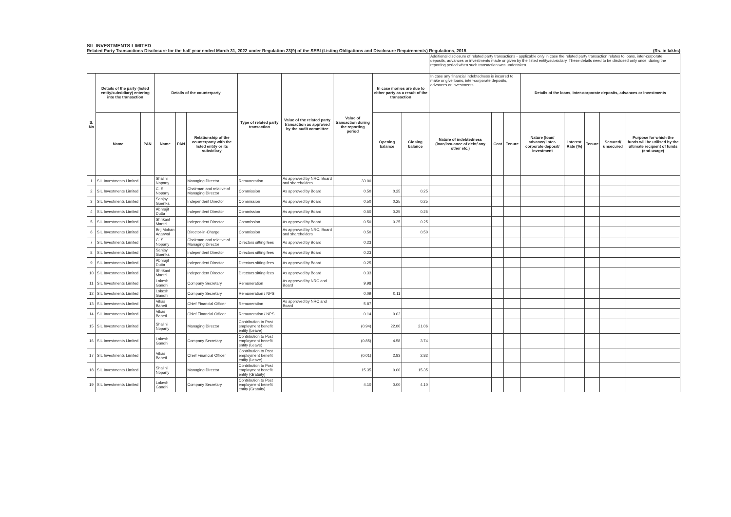SIL INVESTMENTS LIMITED
Related Party Transactions Disclosure for the half year ended March 31, 2022 under Regulation 23(9) of the SEBI (Listing Obligations and Disclosure Requirements) Regulations, 2015 (Rs. in lakhs)
| | | | | | | | | | | | Additional disclosure of related party transactions - applicable only in case the related party transaction relates to loans, inter-corporate deposits, advances or investments made or given by the listed entity/subsidiary. These details need to be disclosed only once, during the reporting period when such transaction was undertaken. | | | | | | | |
| --- | --- | --- | --- | --- | --- | --- | --- | --- | --- | --- | --- | --- | --- | --- | --- | --- | --- | --- |
| S. No | Details of the party (listed entity/subsidiary) entering into the transaction | | Details of the counterparty | | | Type of related party transaction | Value of the related party transaction as approved by the audit committee | Value of transaction during the reporting period | In case monies are due to either party as a result of the transaction | | In case any financial indebtedness is incurred to make or give loans, inter-corporate deposits, advances or investments | | | Details of the loans, inter-corporate deposits, advances or investments | | | | |
| | Name | PAN | Name | PAN | Relationship of the counterparty with the listed entity or its subsidiary | | | | Opening balance | Closing balance | Nature of indebtedness (loan/issuance of debt/ any other etc.) | Cost | Tenure | Nature (loan/ advance/ inter-corporate deposit/ investment | Interest Rate (%) | Tenure | Secured/ unsecured | Purpose for which the funds will be utilised by the ultimate recipient of funds (end-usage) |
| 1 | SIL Investments Limited | | Shalini Nopany | | Managing Director | Remuneration | As approved by NRC, Board and shareholders | 33.00 | | | | | | | | | | |
| 2 | SIL Investments Limited | | C. S. Nopany | | Chairman and relative of Managing Director | Commission | As approved by Board | 0.50 | 0.25 | 0.25 | | | | | | | | |
| 3 | SIL Investments Limited | | Sanjay Goenka | | Independent Director | Commission | As approved by Board | 0.50 | 0.25 | 0.25 | | | | | | | | |
| 4 | SIL Investments Limited | | Abhrajit Dutta | | Independent Director | Commission | As approved by Board | 0.50 | 0.25 | 0.25 | | | | | | | | |
| 5 | SIL Investments Limited | | Shrikant Mantri | | Independent Director | Commission | As approved by Board | 0.50 | 0.25 | 0.25 | | | | | | | | |
| 6 | SIL Investments Limited | | Brij Mohan Agarwal | | Director-in-Charge | Commission | As approved by NRC, Board and shareholders | 0.50 | | 0.50 | | | | | | | | |
| 7 | SIL Investments Limited | | C. S. Nopany | | Chairman and relative of Managing Director | Directors sitting fees | As approved by Board | 0.23 | | | | | | | | | | |
| 8 | SIL Investments Limited | | Sanjay Goenka | | Independent Director | Directors sitting fees | As approved by Board | 0.23 | | | | | | | | | | |
| 9 | SIL Investments Limited | | Abhrajit Dutta | | Independent Director | Directors sitting fees | As approved by Board | 0.25 | | | | | | | | | | |
| 10 | SIL Investments Limited | | Shrikant Mantri | | Independent Director | Directors sitting fees | As approved by Board | 0.33 | | | | | | | | | | |
| 11 | SIL Investments Limited | | Lokesh Gandhi | | Company Secretary | Remuneration | As approved by NRC and Board | 9.98 | | | | | | | | | | |
| 12 | SIL Investments Limited | | Lokesh Gandhi | | Company Secretary | Remuneration / NPS | | 0.09 | 0.11 | | | | | | | | | |
| 13 | SIL Investments Limited | | Vikas Baheti | | Chief Financial Officer | Remuneration | As approved by NRC and Board | 5.87 | | | | | | | | | | |
| 14 | SIL Investments Limited | | Vikas Baheti | | Chief Financial Officer | Remuneration / NPS | | 0.14 | 0.02 | | | | | | | | | |
| 15 | SIL Investments Limited | | Shalini Nopany | | Managing Director | Contribution to Post employment benefit entity (Leave) | | (0.94) | 22.00 | 21.06 | | | | | | | | |
| 16 | SIL Investments Limited | | Lokesh Gandhi | | Company Secretary | Contribution to Post employment benefit entity (Leave) | | (0.85) | 4.58 | 3.74 | | | | | | | | |
| 17 | SIL Investments Limited | | Vikas Baheti | | Chief Financial Officer | Contribution to Post employment benefit entity (Leave) | | (0.01) | 2.83 | 2.82 | | | | | | | | |
| 18 | SIL Investments Limited | | Shalini Nopany | | Managing Director | Contribution to Post employment benefit entity (Gratuity) | | 15.35 | 0.00 | 15.35 | | | | | | | | |
| 19 | SIL Investments Limited | | Lokesh Gandhi | | Company Secretary | Contribution to Post employment benefit entity (Gratuity) | | 4.10 | 0.00 | 4.10 | | | | | | | | |